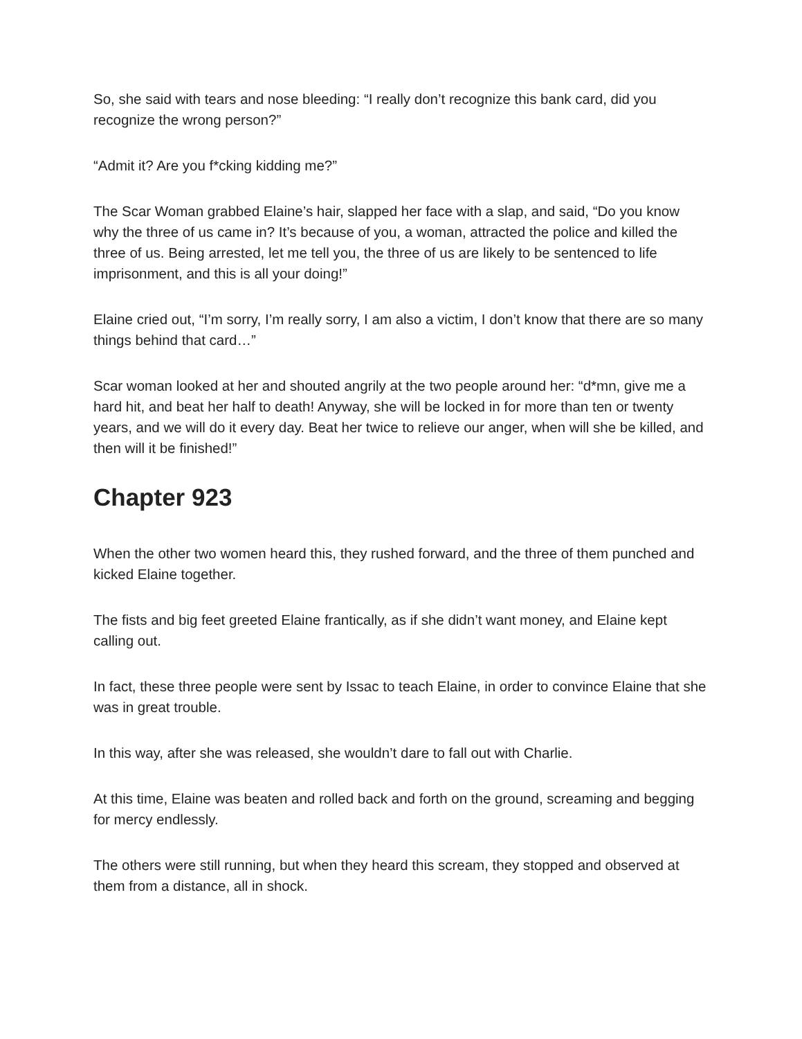So, she said with tears and nose bleeding: “I really don’t recognize this bank card, did you recognize the wrong person?”
“Admit it? Are you f*cking kidding me?”
The Scar Woman grabbed Elaine’s hair, slapped her face with a slap, and said, “Do you know why the three of us came in? It’s because of you, a woman, attracted the police and killed the three of us. Being arrested, let me tell you, the three of us are likely to be sentenced to life imprisonment, and this is all your doing!”
Elaine cried out, “I’m sorry, I’m really sorry, I am also a victim, I don’t know that there are so many things behind that card…”
Scar woman looked at her and shouted angrily at the two people around her: “d*mn, give me a hard hit, and beat her half to death! Anyway, she will be locked in for more than ten or twenty years, and we will do it every day. Beat her twice to relieve our anger, when will she be killed, and then will it be finished!”
Chapter 923
When the other two women heard this, they rushed forward, and the three of them punched and kicked Elaine together.
The fists and big feet greeted Elaine frantically, as if she didn’t want money, and Elaine kept calling out.
In fact, these three people were sent by Issac to teach Elaine, in order to convince Elaine that she was in great trouble.
In this way, after she was released, she wouldn’t dare to fall out with Charlie.
At this time, Elaine was beaten and rolled back and forth on the ground, screaming and begging for mercy endlessly.
The others were still running, but when they heard this scream, they stopped and observed at them from a distance, all in shock.